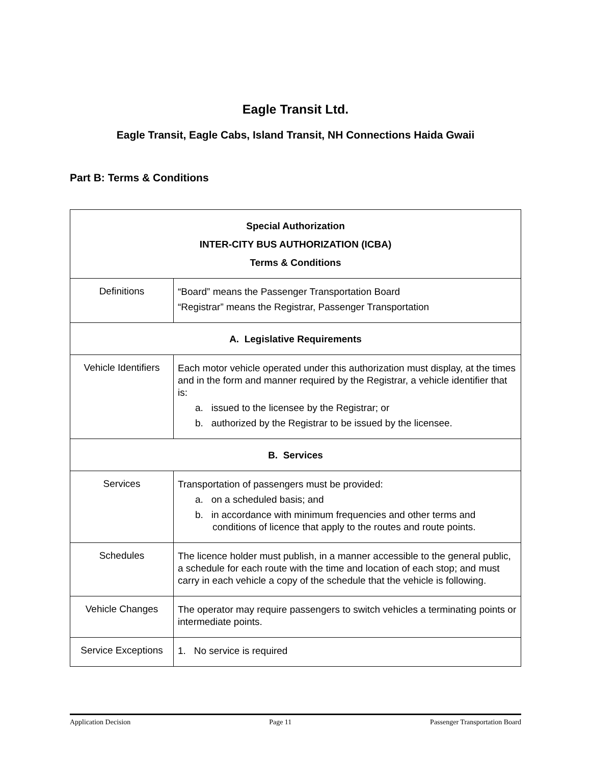Eagle Transit Ltd.
Eagle Transit, Eagle Cabs, Island Transit, NH Connections Haida Gwaii
Part B: Terms & Conditions
| Special Authorization INTER-CITY BUS AUTHORIZATION (ICBA) Terms & Conditions | |
| --- | --- |
| Definitions | “Board” means the Passenger Transportation Board “Registrar” means the Registrar, Passenger Transportation |
| A. Legislative Requirements | |
| Vehicle Identifiers | Each motor vehicle operated under this authorization must display, at the times and in the form and manner required by the Registrar, a vehicle identifier that is: a. issued to the licensee by the Registrar; or b. authorized by the Registrar to be issued by the licensee. |
| B. Services | |
| Services | Transportation of passengers must be provided: a. on a scheduled basis; and b. in accordance with minimum frequencies and other terms and conditions of licence that apply to the routes and route points. |
| Schedules | The licence holder must publish, in a manner accessible to the general public, a schedule for each route with the time and location of each stop; and must carry in each vehicle a copy of the schedule that the vehicle is following. |
| Vehicle Changes | The operator may require passengers to switch vehicles a terminating points or intermediate points. |
| Service Exceptions | 1. No service is required |
Application Decision Page 11 Passenger Transportation Board